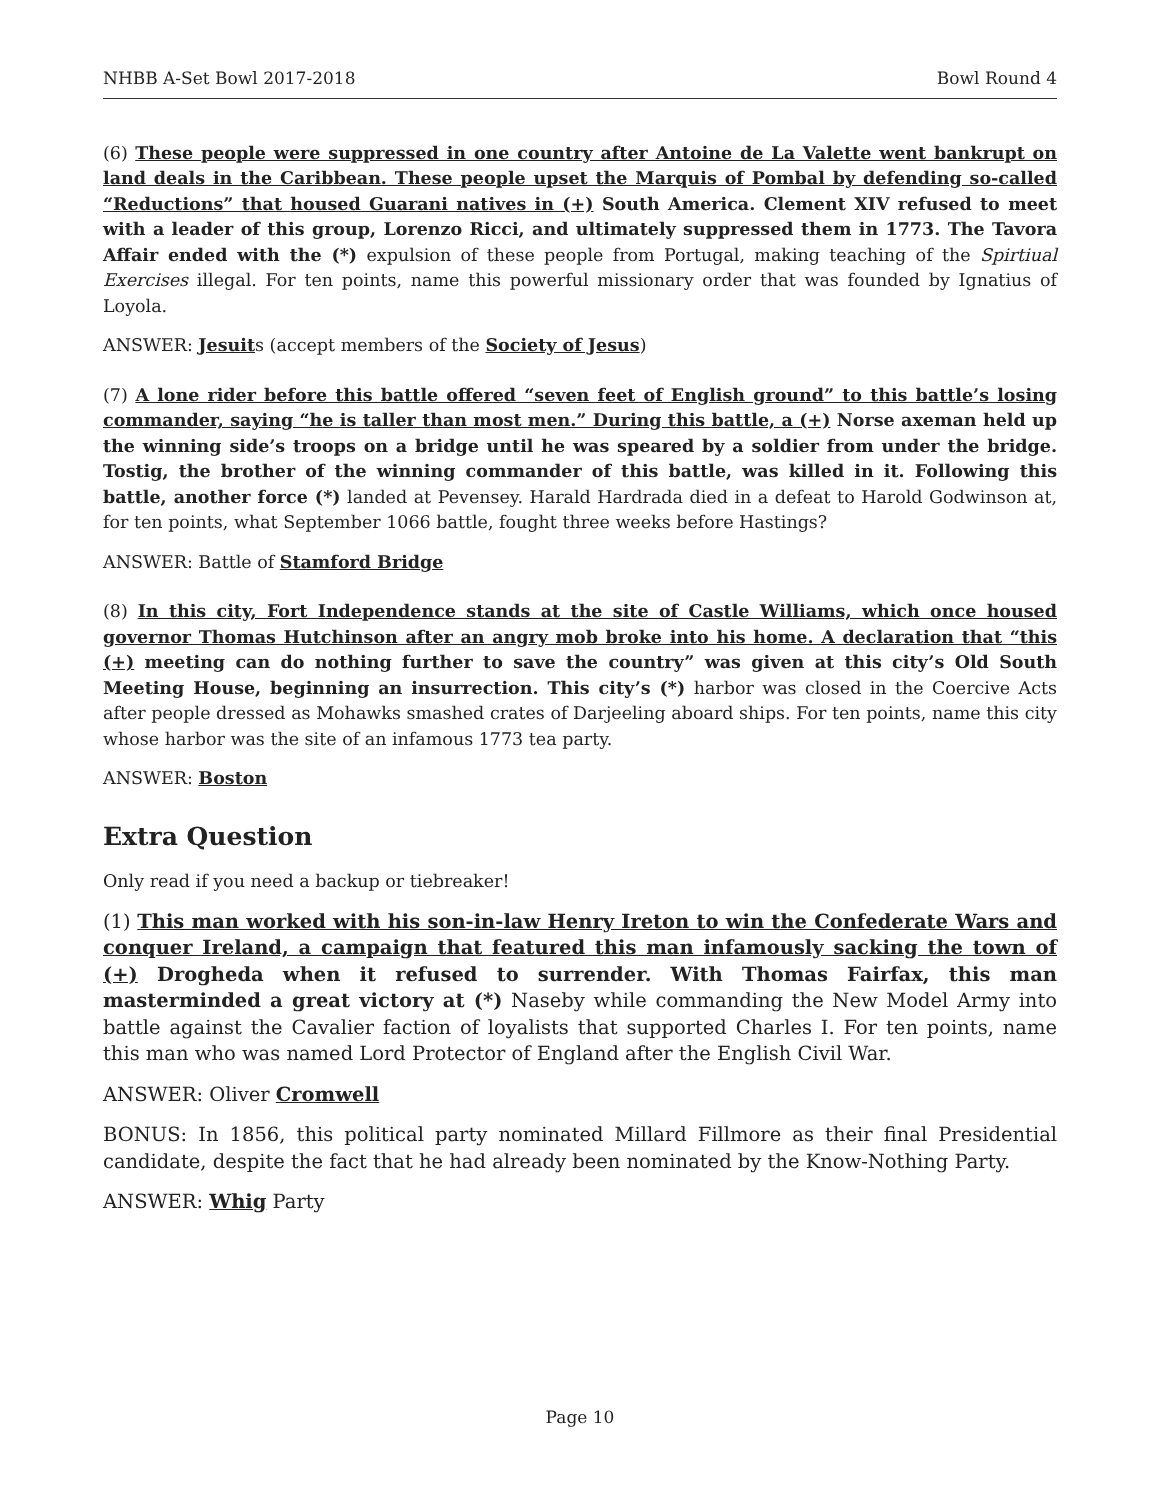NHBB A-Set Bowl 2017-2018 Bowl Round 4
(6) These people were suppressed in one country after Antoine de La Valette went bankrupt on land deals in the Caribbean. These people upset the Marquis of Pombal by defending so-called “Reductions” that housed Guarani natives in (+) South America. Clement XIV refused to meet with a leader of this group, Lorenzo Ricci, and ultimately suppressed them in 1773. The Tavora Affair ended with the (*) expulsion of these people from Portugal, making teaching of the Spirtiual Exercises illegal. For ten points, name this powerful missionary order that was founded by Ignatius of Loyola.
ANSWER: Jesuits (accept members of the Society of Jesus)
(7) A lone rider before this battle offered “seven feet of English ground” to this battle’s losing commander, saying “he is taller than most men.” During this battle, a (+) Norse axeman held up the winning side’s troops on a bridge until he was speared by a soldier from under the bridge. Tostig, the brother of the winning commander of this battle, was killed in it. Following this battle, another force (*) landed at Pevensey. Harald Hardrada died in a defeat to Harold Godwinson at, for ten points, what September 1066 battle, fought three weeks before Hastings?
ANSWER: Battle of Stamford Bridge
(8) In this city, Fort Independence stands at the site of Castle Williams, which once housed governor Thomas Hutchinson after an angry mob broke into his home. A declaration that “this (+) meeting can do nothing further to save the country” was given at this city’s Old South Meeting House, beginning an insurrection. This city’s (*) harbor was closed in the Coercive Acts after people dressed as Mohawks smashed crates of Darjeeling aboard ships. For ten points, name this city whose harbor was the site of an infamous 1773 tea party.
ANSWER: Boston
Extra Question
Only read if you need a backup or tiebreaker!
(1) This man worked with his son-in-law Henry Ireton to win the Confederate Wars and conquer Ireland, a campaign that featured this man infamously sacking the town of (+) Drogheda when it refused to surrender. With Thomas Fairfax, this man masterminded a great victory at (*) Naseby while commanding the New Model Army into battle against the Cavalier faction of loyalists that supported Charles I. For ten points, name this man who was named Lord Protector of England after the English Civil War.
ANSWER: Oliver Cromwell
BONUS: In 1856, this political party nominated Millard Fillmore as their final Presidential candidate, despite the fact that he had already been nominated by the Know-Nothing Party.
ANSWER: Whig Party
Page 10